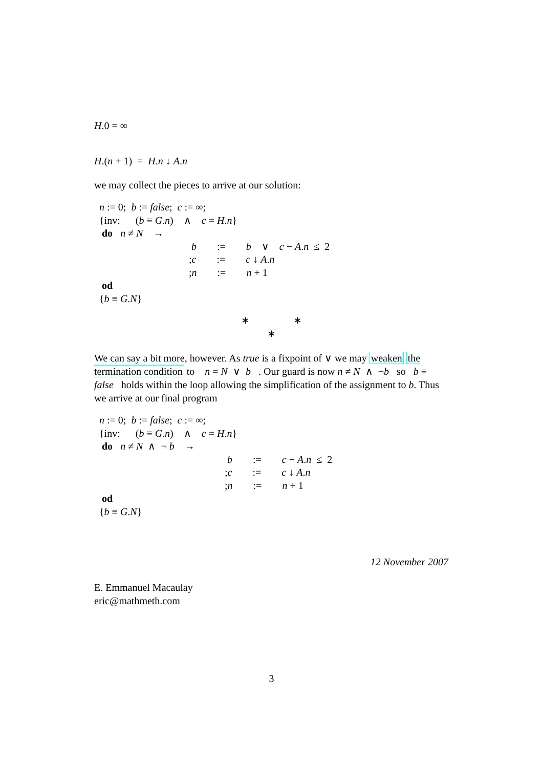H.0 = ∞
H.(n + 1) = H.n ↓ A.n
we may collect the pieces to arrive at our solution:
n := 0; b := false; c := ∞;
{inv: (b ≡ G.n) ∧ c = H.n}
do n ≠ N →
b := b ∨ c − A.n ≤ 2
;c := c ↓ A.n
;n := n + 1
od
{b ≡ G.N}
∗ ∗
∗
We can say a bit more, however. As true is a fixpoint of ∨ we may weaken the termination condition to n = N ∨ b . Our guard is now n ≠ N ∧ ¬b so b ≡ false holds within the loop allowing the simplification of the assignment to b. Thus we arrive at our final program
n := 0; b := false; c := ∞;
{inv: (b ≡ G.n) ∧ c = H.n}
do n ≠ N ∧ ¬ b →
b := c − A.n ≤ 2
;c := c ↓ A.n
;n := n + 1
od
{b ≡ G.N}
12 November 2007
E. Emmanuel Macaulay
eric@mathmeth.com
3